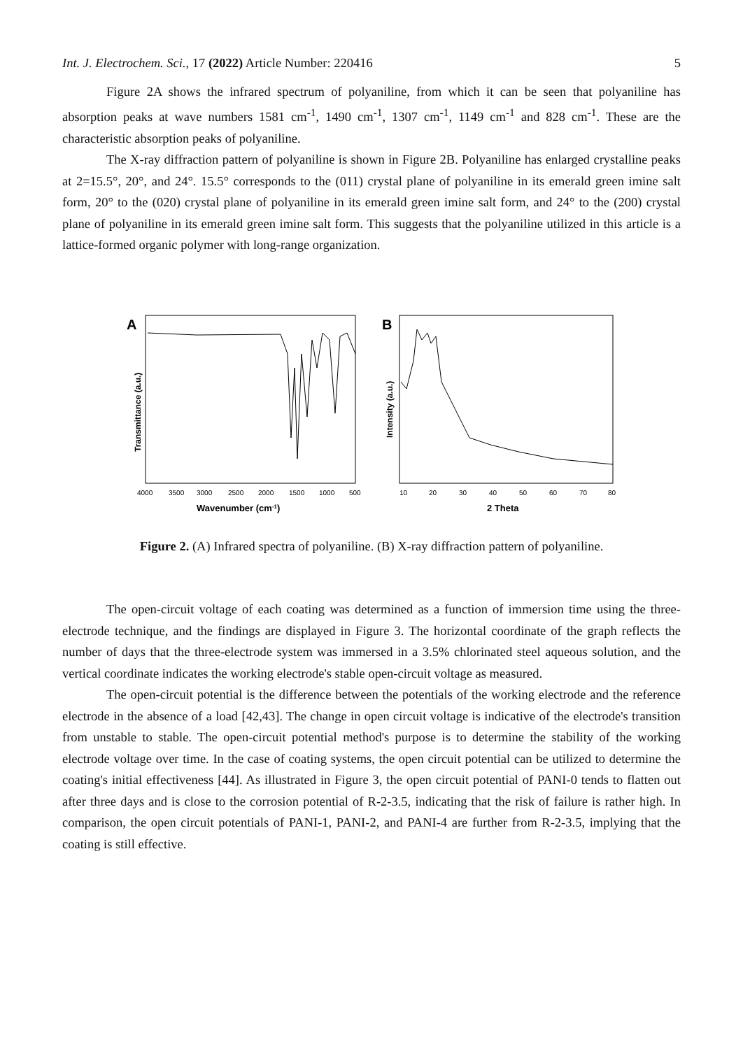Int. J. Electrochem. Sci., 17 (2022) Article Number: 220416 5
Figure 2A shows the infrared spectrum of polyaniline, from which it can be seen that polyaniline has absorption peaks at wave numbers 1581 cm<sup>-1</sup>, 1490 cm<sup>-1</sup>, 1307 cm<sup>-1</sup>, 1149 cm<sup>-1</sup> and 828 cm<sup>-1</sup>. These are the characteristic absorption peaks of polyaniline.
The X-ray diffraction pattern of polyaniline is shown in Figure 2B. Polyaniline has enlarged crystalline peaks at 2=15.5°, 20°, and 24°. 15.5° corresponds to the (011) crystal plane of polyaniline in its emerald green imine salt form, 20° to the (020) crystal plane of polyaniline in its emerald green imine salt form, and 24° to the (200) crystal plane of polyaniline in its emerald green imine salt form. This suggests that the polyaniline utilized in this article is a lattice-formed organic polymer with long-range organization.
A
Transmittance (a.u.)
4000
3500
3000
2500
2000
1500
1000
500
Wavenumber (cm-1)
B
Intensity (a.u.)
10
20
30
40
50
60
70
80
2 Theta
Figure 2. (A) Infrared spectra of polyaniline. (B) X-ray diffraction pattern of polyaniline.
The open-circuit voltage of each coating was determined as a function of immersion time using the three-electrode technique, and the findings are displayed in Figure 3. The horizontal coordinate of the graph reflects the number of days that the three-electrode system was immersed in a 3.5% chlorinated steel aqueous solution, and the vertical coordinate indicates the working electrode's stable open-circuit voltage as measured.
The open-circuit potential is the difference between the potentials of the working electrode and the reference electrode in the absence of a load [42,43]. The change in open circuit voltage is indicative of the electrode's transition from unstable to stable. The open-circuit potential method's purpose is to determine the stability of the working electrode voltage over time. In the case of coating systems, the open circuit potential can be utilized to determine the coating's initial effectiveness [44]. As illustrated in Figure 3, the open circuit potential of PANI-0 tends to flatten out after three days and is close to the corrosion potential of R-2-3.5, indicating that the risk of failure is rather high. In comparison, the open circuit potentials of PANI-1, PANI-2, and PANI-4 are further from R-2-3.5, implying that the coating is still effective.